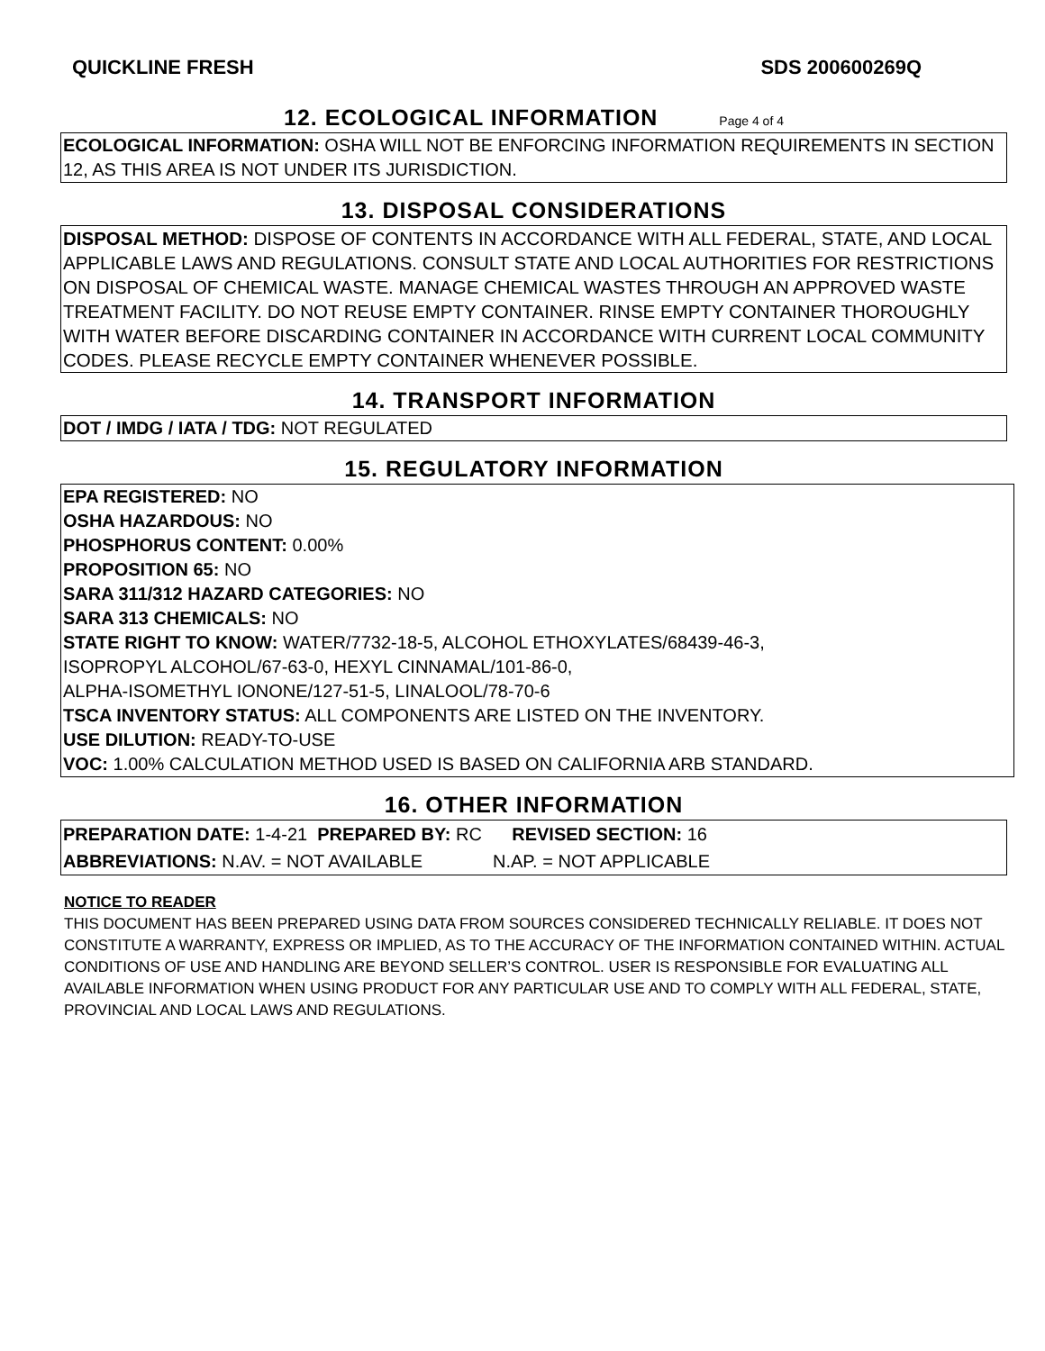QUICKLINE FRESH SDS 200600269Q
12. ECOLOGICAL INFORMATION Page 4 of 4
ECOLOGICAL INFORMATION: OSHA WILL NOT BE ENFORCING INFORMATION REQUIREMENTS IN SECTION 12, AS THIS AREA IS NOT UNDER ITS JURISDICTION.
13. DISPOSAL CONSIDERATIONS
DISPOSAL METHOD: DISPOSE OF CONTENTS IN ACCORDANCE WITH ALL FEDERAL, STATE, AND LOCAL APPLICABLE LAWS AND REGULATIONS. CONSULT STATE AND LOCAL AUTHORITIES FOR RESTRICTIONS ON DISPOSAL OF CHEMICAL WASTE. MANAGE CHEMICAL WASTES THROUGH AN APPROVED WASTE TREATMENT FACILITY. DO NOT REUSE EMPTY CONTAINER. RINSE EMPTY CONTAINER THOROUGHLY WITH WATER BEFORE DISCARDING CONTAINER IN ACCORDANCE WITH CURRENT LOCAL COMMUNITY CODES. PLEASE RECYCLE EMPTY CONTAINER WHENEVER POSSIBLE.
14. TRANSPORT INFORMATION
DOT / IMDG / IATA / TDG: NOT REGULATED
15. REGULATORY INFORMATION
EPA REGISTERED: NO
OSHA HAZARDOUS: NO
PHOSPHORUS CONTENT: 0.00%
PROPOSITION 65: NO
SARA 311/312 HAZARD CATEGORIES: NO
SARA 313 CHEMICALS: NO
STATE RIGHT TO KNOW: WATER/7732-18-5, ALCOHOL ETHOXYLATES/68439-46-3,
ISOPROPYL ALCOHOL/67-63-0, HEXYL CINNAMAL/101-86-0,
ALPHA-ISOMETHYL IONONE/127-51-5, LINALOOL/78-70-6
TSCA INVENTORY STATUS: ALL COMPONENTS ARE LISTED ON THE INVENTORY.
USE DILUTION: READY-TO-USE
VOC: 1.00% CALCULATION METHOD USED IS BASED ON CALIFORNIA ARB STANDARD.
16. OTHER INFORMATION
PREPARATION DATE: 1-4-21 PREPARED BY: RC REVISED SECTION: 16
ABBREVIATIONS: N.AV. = NOT AVAILABLE N.AP. = NOT APPLICABLE
NOTICE TO READER
THIS DOCUMENT HAS BEEN PREPARED USING DATA FROM SOURCES CONSIDERED TECHNICALLY RELIABLE. IT DOES NOT CONSTITUTE A WARRANTY, EXPRESS OR IMPLIED, AS TO THE ACCURACY OF THE INFORMATION CONTAINED WITHIN. ACTUAL CONDITIONS OF USE AND HANDLING ARE BEYOND SELLER’S CONTROL. USER IS RESPONSIBLE FOR EVALUATING ALL AVAILABLE INFORMATION WHEN USING PRODUCT FOR ANY PARTICULAR USE AND TO COMPLY WITH ALL FEDERAL, STATE, PROVINCIAL AND LOCAL LAWS AND REGULATIONS.